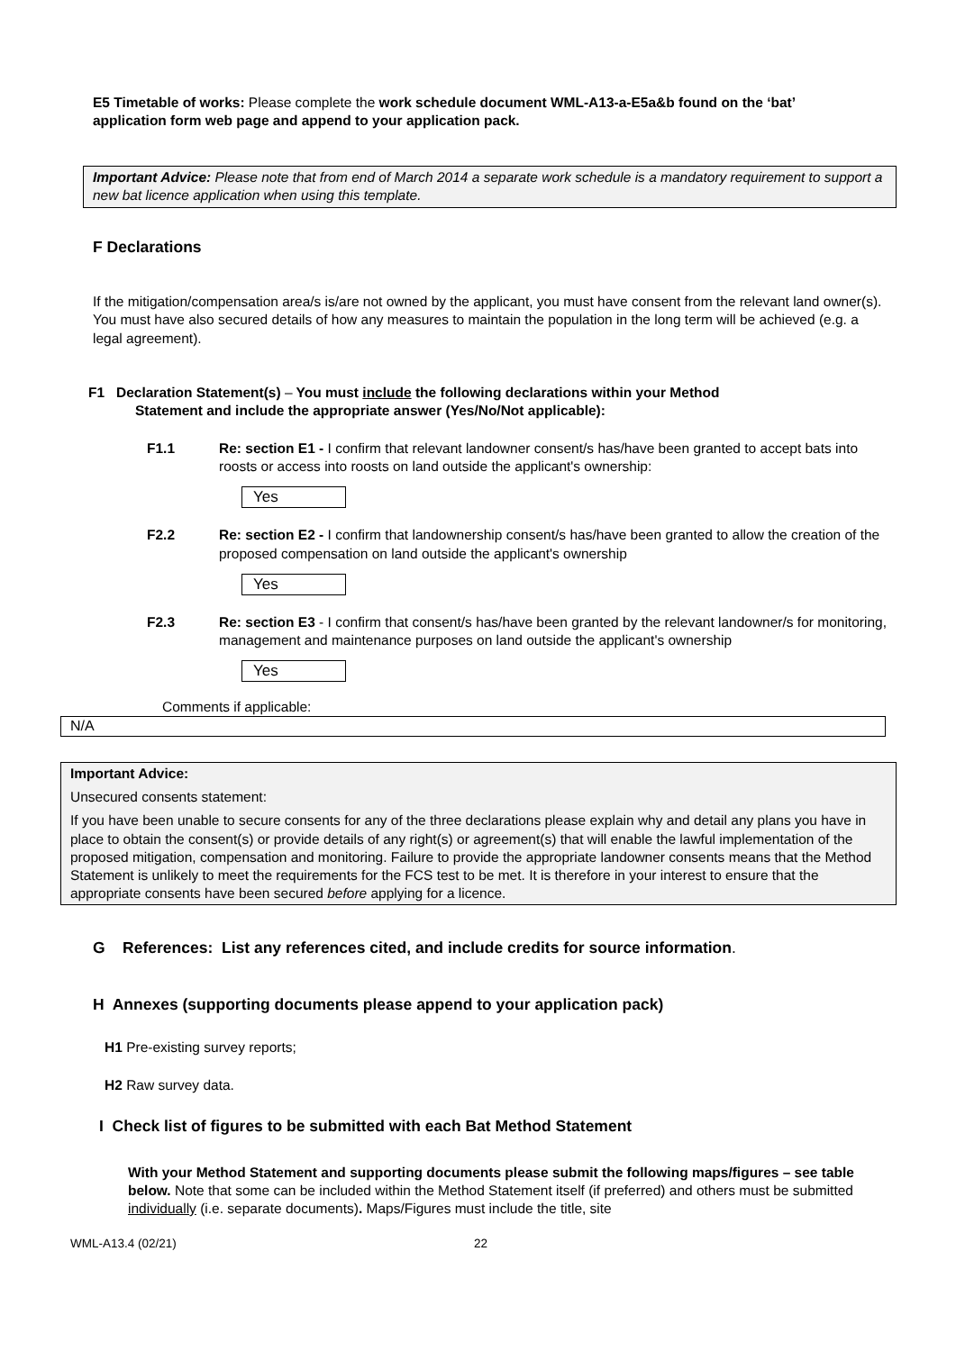E5 Timetable of works: Please complete the work schedule document WML-A13-a-E5a&b found on the ‘bat’ application form web page and append to your application pack.
Important Advice: Please note that from end of March 2014 a separate work schedule is a mandatory requirement to support a new bat licence application when using this template.
F Declarations
If the mitigation/compensation area/s is/are not owned by the applicant, you must have consent from the relevant land owner(s). You must have also secured details of how any measures to maintain the population in the long term will be achieved (e.g. a legal agreement).
F1 Declaration Statement(s) – You must include the following declarations within your Method
Statement and include the appropriate answer (Yes/No/Not applicable):
F1.1 Re: section E1 - I confirm that relevant landowner consent/s has/have been granted to accept bats into roosts or access into roosts on land outside the applicant's ownership:
Yes
F2.2 Re: section E2 - I confirm that landownership consent/s has/have been granted to allow the creation of the proposed compensation on land outside the applicant's ownership
Yes
F2.3 Re: section E3 - I confirm that consent/s has/have been granted by the relevant landowner/s for monitoring, management and maintenance purposes on land outside the applicant's ownership
Yes
Comments if applicable:
N/A
Important Advice:
Unsecured consents statement:
If you have been unable to secure consents for any of the three declarations please explain why and detail any plans you have in place to obtain the consent(s) or provide details of any right(s) or agreement(s) that will enable the lawful implementation of the proposed mitigation, compensation and monitoring. Failure to provide the appropriate landowner consents means that the Method Statement is unlikely to meet the requirements for the FCS test to be met. It is therefore in your interest to ensure that the appropriate consents have been secured before applying for a licence.
G References: List any references cited, and include credits for source information.
H Annexes (supporting documents please append to your application pack)
H1 Pre-existing survey reports;
H2 Raw survey data.
I Check list of figures to be submitted with each Bat Method Statement
With your Method Statement and supporting documents please submit the following maps/figures – see table below. Note that some can be included within the Method Statement itself (if preferred) and others must be submitted individually (i.e. separate documents). Maps/Figures must include the title, site
WML-A13.4 (02/21) 22